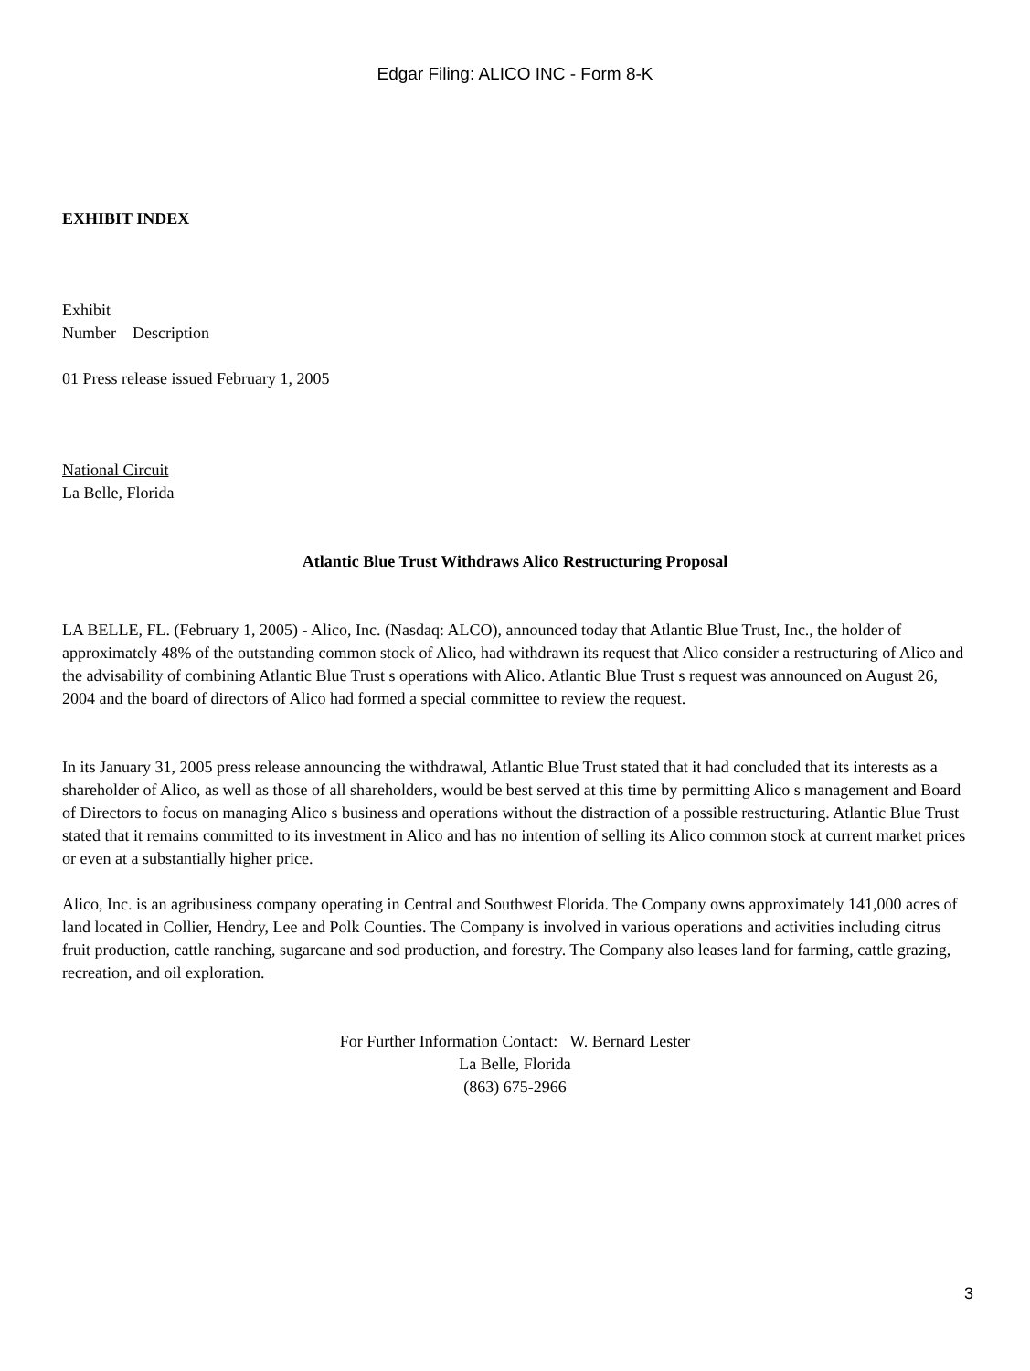Edgar Filing: ALICO INC - Form 8-K
EXHIBIT INDEX
Exhibit
Number Description
01 Press release issued February 1, 2005
National Circuit
La Belle, Florida
Atlantic Blue Trust Withdraws Alico Restructuring Proposal
LA BELLE, FL. (February 1, 2005) - Alico, Inc. (Nasdaq: ALCO), announced today that Atlantic Blue Trust, Inc., the holder of approximately 48% of the outstanding common stock of Alico, had withdrawn its request that Alico consider a restructuring of Alico and the advisability of combining Atlantic Blue Trust s operations with Alico. Atlantic Blue Trust s request was announced on August 26, 2004 and the board of directors of Alico had formed a special committee to review the request.
In its January 31, 2005 press release announcing the withdrawal, Atlantic Blue Trust stated that it had concluded that its interests as a shareholder of Alico, as well as those of all shareholders, would be best served at this time by permitting Alico s management and Board of Directors to focus on managing Alico s business and operations without the distraction of a possible restructuring. Atlantic Blue Trust stated that it remains committed to its investment in Alico and has no intention of selling its Alico common stock at current market prices or even at a substantially higher price.
Alico, Inc. is an agribusiness company operating in Central and Southwest Florida. The Company owns approximately 141,000 acres of land located in Collier, Hendry, Lee and Polk Counties. The Company is involved in various operations and activities including citrus fruit production, cattle ranching, sugarcane and sod production, and forestry. The Company also leases land for farming, cattle grazing, recreation, and oil exploration.
For Further Information Contact: W. Bernard Lester
La Belle, Florida
(863) 675-2966
3